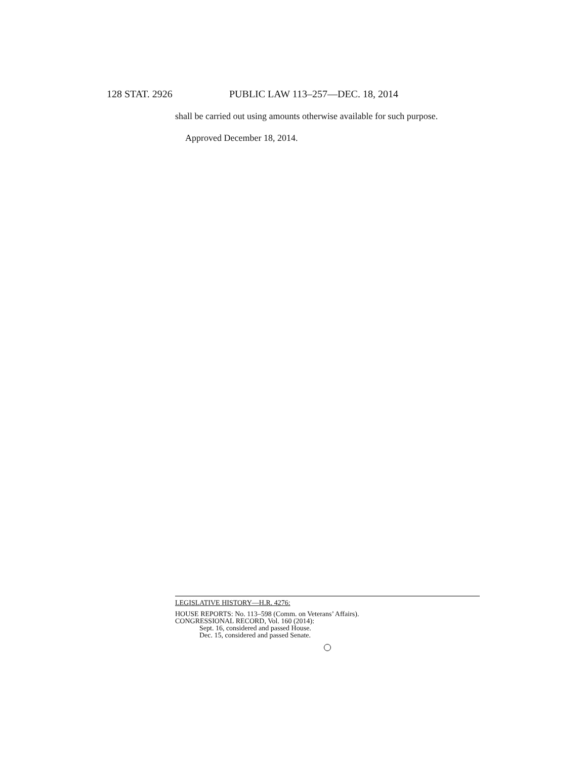128 STAT. 2926 PUBLIC LAW 113–257—DEC. 18, 2014
shall be carried out using amounts otherwise available for such purpose.
Approved December 18, 2014.
LEGISLATIVE HISTORY—H.R. 4276:
HOUSE REPORTS: No. 113–598 (Comm. on Veterans’ Affairs).
CONGRESSIONAL RECORD, Vol. 160 (2014):
Sept. 16, considered and passed House.
Dec. 15, considered and passed Senate.